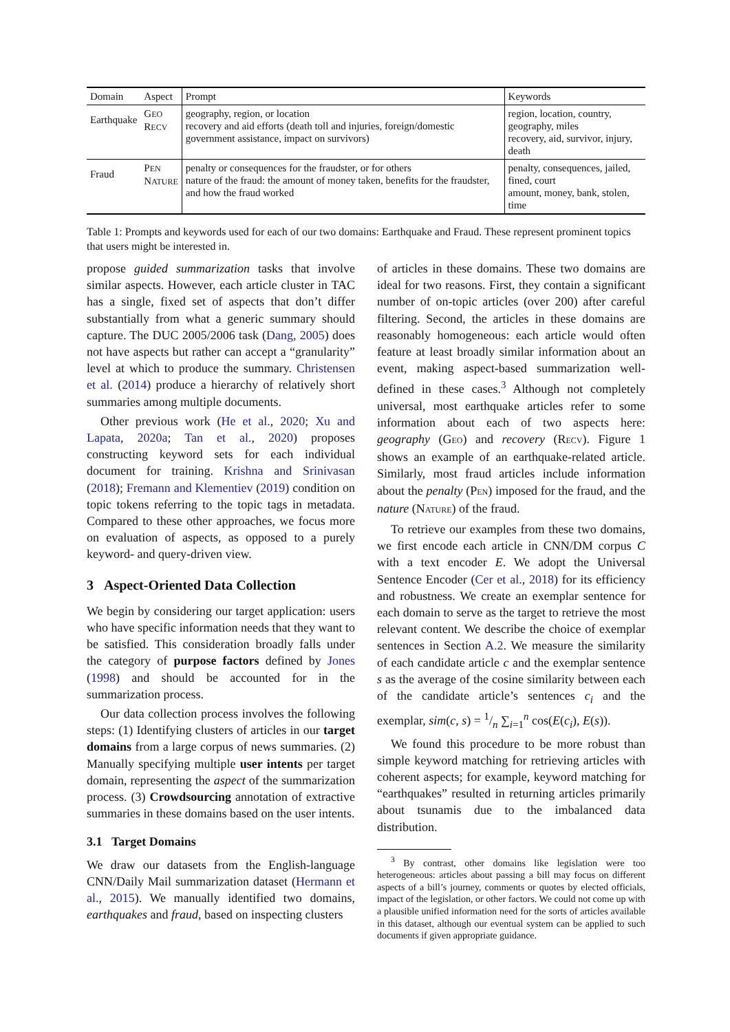| Domain | Aspect | Prompt | Keywords |
| --- | --- | --- | --- |
| Earthquake | G EO R ECV | geography, region, or location recovery and aid efforts (death toll and injuries, foreign/domestic government assistance, impact on survivors) | region, location, country, geography, miles recovery, aid, survivor, injury, death |
| Fraud | P EN N ATURE | penalty or consequences for the fraudster, or for others nature of the fraud: the amount of money taken, benefits for the fraudster, and how the fraud worked | penalty, consequences, jailed, fined, court amount, money, bank, stolen, time |
Table 1: Prompts and keywords used for each of our two domains: Earthquake and Fraud. These represent prominent topics that users might be interested in.
propose guided summarization tasks that involve similar aspects. However, each article cluster in TAC has a single, fixed set of aspects that don’t differ substantially from what a generic summary should capture. The DUC 2005/2006 task (Dang, 2005) does not have aspects but rather can accept a “granularity” level at which to produce the summary. Christensen et al. (2014) produce a hierarchy of relatively short summaries among multiple documents.
Other previous work (He et al., 2020; Xu and Lapata, 2020a; Tan et al., 2020) proposes constructing keyword sets for each individual document for training. Krishna and Srinivasan (2018); Fremann and Klementiev (2019) condition on topic tokens referring to the topic tags in metadata. Compared to these other approaches, we focus more on evaluation of aspects, as opposed to a purely keyword- and query-driven view.
3 Aspect-Oriented Data Collection
We begin by considering our target application: users who have specific information needs that they want to be satisfied. This consideration broadly falls under the category of purpose factors defined by Jones (1998) and should be accounted for in the summarization process.
Our data collection process involves the following steps: (1) Identifying clusters of articles in our target domains from a large corpus of news summaries. (2) Manually specifying multiple user intents per target domain, representing the aspect of the summarization process. (3) Crowdsourcing annotation of extractive summaries in these domains based on the user intents.
3.1 Target Domains
We draw our datasets from the English-language CNN/Daily Mail summarization dataset (Hermann et al., 2015). We manually identified two domains, earthquakes and fraud, based on inspecting clusters
of articles in these domains. These two domains are ideal for two reasons. First, they contain a significant number of on-topic articles (over 200) after careful filtering. Second, the articles in these domains are reasonably homogeneous: each article would often feature at least broadly similar information about an event, making aspect-based summarization well-defined in these cases.<sup>3</sup> Although not completely universal, most earthquake articles refer to some information about each of two aspects here: geography (GEO) and recovery (RECV). Figure 1 shows an example of an earthquake-related article. Similarly, most fraud articles include information about the penalty (PEN) imposed for the fraud, and the nature (NATURE) of the fraud.
To retrieve our examples from these two domains, we first encode each article in CNN/DM corpus C with a text encoder E. We adopt the Universal Sentence Encoder (Cer et al., 2018) for its efficiency and robustness. We create an exemplar sentence for each domain to serve as the target to retrieve the most relevant content. We describe the choice of exemplar sentences in Section A.2. We measure the similarity of each candidate article c and the exemplar sentence s as the average of the cosine similarity between each of the candidate article’s sentences c<sub>i</sub> and the exemplar, sim(c, s) = 1/n ∑<sub>i=1</sub><sup>n</sup> cos(E(c<sub>i</sub>), E(s)).
We found this procedure to be more robust than simple keyword matching for retrieving articles with coherent aspects; for example, keyword matching for “earthquakes” resulted in returning articles primarily about tsunamis due to the imbalanced data distribution.
<sup>3</sup> By contrast, other domains like legislation were too heterogeneous: articles about passing a bill may focus on different aspects of a bill’s journey, comments or quotes by elected officials, impact of the legislation, or other factors. We could not come up with a plausible unified information need for the sorts of articles available in this dataset, although our eventual system can be applied to such documents if given appropriate guidance.